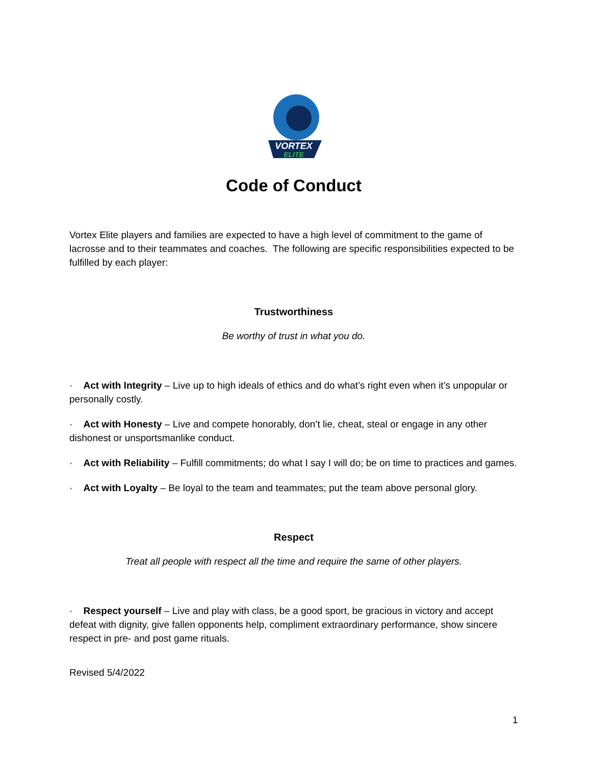VORTEX
ELITE
Code of Conduct
Vortex Elite players and families are expected to have a high level of commitment to the game of lacrosse and to their teammates and coaches. The following are specific responsibilities expected to be fulfilled by each player:
Trustworthiness
Be worthy of trust in what you do.
· Act with Integrity – Live up to high ideals of ethics and do what’s right even when it’s unpopular or personally costly.
· Act with Honesty – Live and compete honorably, don’t lie, cheat, steal or engage in any other dishonest or unsportsmanlike conduct.
· Act with Reliability – Fulfill commitments; do what I say I will do; be on time to practices and games.
· Act with Loyalty – Be loyal to the team and teammates; put the team above personal glory.
Respect
Treat all people with respect all the time and require the same of other players.
· Respect yourself – Live and play with class, be a good sport, be gracious in victory and accept defeat with dignity, give fallen opponents help, compliment extraordinary performance, show sincere respect in pre- and post game rituals.
Revised 5/4/2022
1